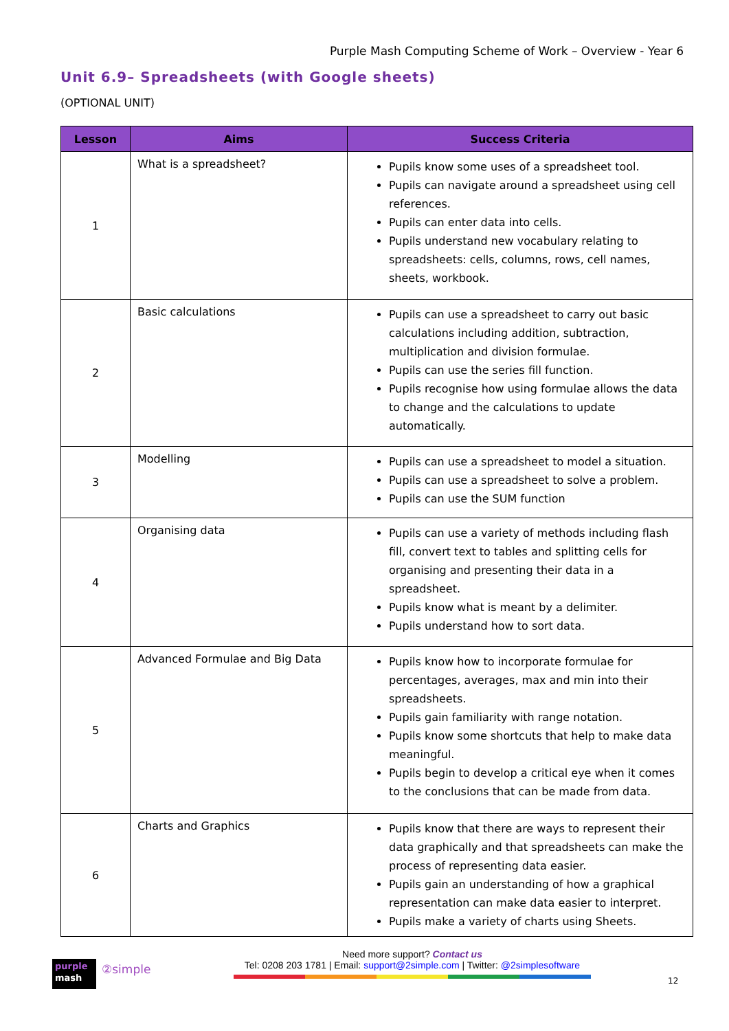Purple Mash Computing Scheme of Work – Overview - Year 6
Unit 6.9– Spreadsheets (with Google sheets)
(OPTIONAL UNIT)
| Lesson | Aims | Success Criteria |
| --- | --- | --- |
| 1 | What is a spreadsheet? | Pupils know some uses of a spreadsheet tool. Pupils can navigate around a spreadsheet using cell references. Pupils can enter data into cells. Pupils understand new vocabulary relating to spreadsheets: cells, columns, rows, cell names, sheets, workbook. |
| 2 | Basic calculations | Pupils can use a spreadsheet to carry out basic calculations including addition, subtraction, multiplication and division formulae. Pupils can use the series fill function. Pupils recognise how using formulae allows the data to change and the calculations to update automatically. |
| 3 | Modelling | Pupils can use a spreadsheet to model a situation. Pupils can use a spreadsheet to solve a problem. Pupils can use the SUM function |
| 4 | Organising data | Pupils can use a variety of methods including flash fill, convert text to tables and splitting cells for organising and presenting their data in a spreadsheet. Pupils know what is meant by a delimiter. Pupils understand how to sort data. |
| 5 | Advanced Formulae and Big Data | Pupils know how to incorporate formulae for percentages, averages, max and min into their spreadsheets. Pupils gain familiarity with range notation. Pupils know some shortcuts that help to make data meaningful. Pupils begin to develop a critical eye when it comes to the conclusions that can be made from data. |
| 6 | Charts and Graphics | Pupils know that there are ways to represent their data graphically and that spreadsheets can make the process of representing data easier. Pupils gain an understanding of how a graphical representation can make data easier to interpret. Pupils make a variety of charts using Sheets. |
purple
mash
②simple
Need more support? Contact us
Tel: 0208 203 1781 | Email: support@2simple.com | Twitter: @2simplesoftware
12